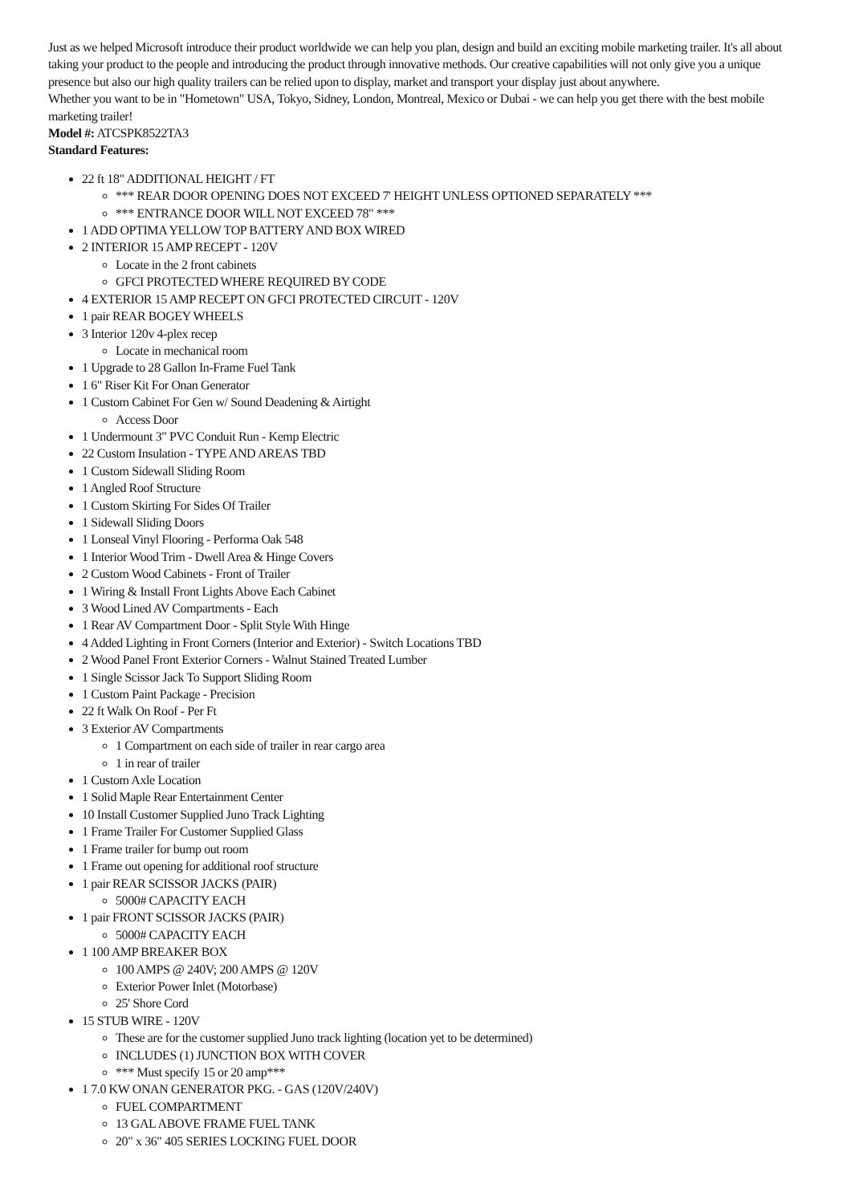Just as we helped Microsoft introduce their product worldwide we can help you plan, design and build an exciting mobile marketing trailer. It's all about taking your product to the people and introducing the product through innovative methods. Our creative capabilities will not only give you a unique presence but also our high quality trailers can be relied upon to display, market and transport your display just about anywhere.
Whether you want to be in "Hometown" USA, Tokyo, Sidney, London, Montreal, Mexico or Dubai - we can help you get there with the best mobile marketing trailer!
Model #: ATCSPK8522TA3
Standard Features:
22 ft 18" ADDITIONAL HEIGHT / FT
*** REAR DOOR OPENING DOES NOT EXCEED 7' HEIGHT UNLESS OPTIONED SEPARATELY ***
*** ENTRANCE DOOR WILL NOT EXCEED 78" ***
1 ADD OPTIMA YELLOW TOP BATTERY AND BOX WIRED
2 INTERIOR 15 AMP RECEPT - 120V
Locate in the 2 front cabinets
GFCI PROTECTED WHERE REQUIRED BY CODE
4 EXTERIOR 15 AMP RECEPT ON GFCI PROTECTED CIRCUIT - 120V
1 pair REAR BOGEY WHEELS
3 Interior 120v 4-plex recep
Locate in mechanical room
1 Upgrade to 28 Gallon In-Frame Fuel Tank
1 6" Riser Kit For Onan Generator
1 Custom Cabinet For Gen w/ Sound Deadening & Airtight
Access Door
1 Undermount 3" PVC Conduit Run - Kemp Electric
22 Custom Insulation - TYPE AND AREAS TBD
1 Custom Sidewall Sliding Room
1 Angled Roof Structure
1 Custom Skirting For Sides Of Trailer
1 Sidewall Sliding Doors
1 Lonseal Vinyl Flooring - Performa Oak 548
1 Interior Wood Trim - Dwell Area & Hinge Covers
2 Custom Wood Cabinets - Front of Trailer
1 Wiring & Install Front Lights Above Each Cabinet
3 Wood Lined AV Compartments - Each
1 Rear AV Compartment Door - Split Style With Hinge
4 Added Lighting in Front Corners (Interior and Exterior) - Switch Locations TBD
2 Wood Panel Front Exterior Corners - Walnut Stained Treated Lumber
1 Single Scissor Jack To Support Sliding Room
1 Custom Paint Package - Precision
22 ft Walk On Roof - Per Ft
3 Exterior AV Compartments
1 Compartment on each side of trailer in rear cargo area
1 in rear of trailer
1 Custom Axle Location
1 Solid Maple Rear Entertainment Center
10 Install Customer Supplied Juno Track Lighting
1 Frame Trailer For Customer Supplied Glass
1 Frame trailer for bump out room
1 Frame out opening for additional roof structure
1 pair REAR SCISSOR JACKS (PAIR)
5000# CAPACITY EACH
1 pair FRONT SCISSOR JACKS (PAIR)
5000# CAPACITY EACH
1 100 AMP BREAKER BOX
100 AMPS @ 240V; 200 AMPS @ 120V
Exterior Power Inlet (Motorbase)
25' Shore Cord
15 STUB WIRE - 120V
These are for the customer supplied Juno track lighting (location yet to be determined)
INCLUDES (1) JUNCTION BOX WITH COVER
*** Must specify 15 or 20 amp***
1 7.0 KW ONAN GENERATOR PKG. - GAS (120V/240V)
FUEL COMPARTMENT
13 GAL ABOVE FRAME FUEL TANK
20" x 36" 405 SERIES LOCKING FUEL DOOR